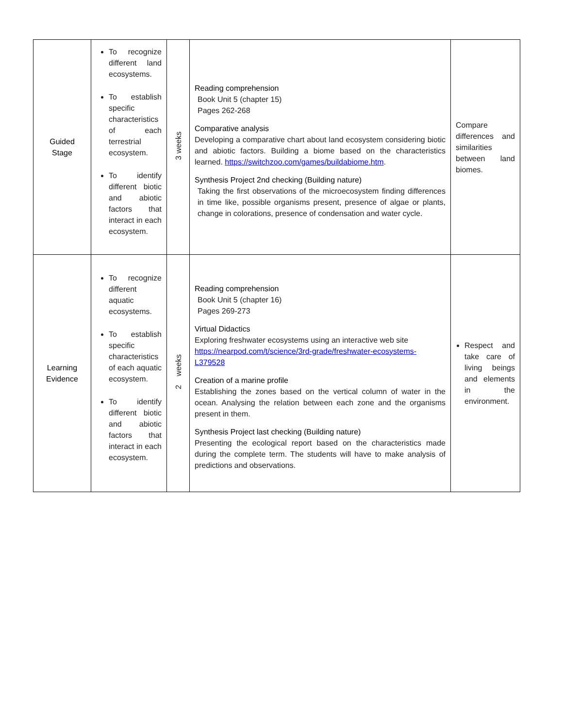| Guided Stage | To recognize different land ecosystems. To establish specific characteristics of each terrestrial ecosystem. To identify different biotic and abiotic factors that interact in each ecosystem. | 3 weeks | Reading comprehension Book Unit 5 (chapter 15) Pages 262-268 Comparative analysis Developing a comparative chart about land ecosystem considering biotic and abiotic factors. Building a biome based on the characteristics learned. https://switchzoo.com/games/buildabiome.htm . Synthesis Project 2nd checking (Building nature) Taking the first observations of the microecosystem finding differences in time like, possible organisms present, presence of algae or plants, change in colorations, presence of condensation and water cycle. | Compare differences and similarities between land biomes. |
| Learning Evidence | To recognize different aquatic ecosystems. To establish specific characteristics of each aquatic ecosystem. To identify different biotic and abiotic factors that interact in each ecosystem. | 2 weeks | Reading comprehension Book Unit 5 (chapter 16) Pages 269-273 Virtual Didactics Exploring freshwater ecosystems using an interactive web site https://nearpod.com/t/science/3rd-grade/freshwater-ecosystems-L379528 Creation of a marine profile Establishing the zones based on the vertical column of water in the ocean. Analysing the relation between each zone and the organisms present in them. Synthesis Project last checking (Building nature) Presenting the ecological report based on the characteristics made during the complete term. The students will have to make analysis of predictions and observations. | Respect and take care of living beings and elements in the environment. |